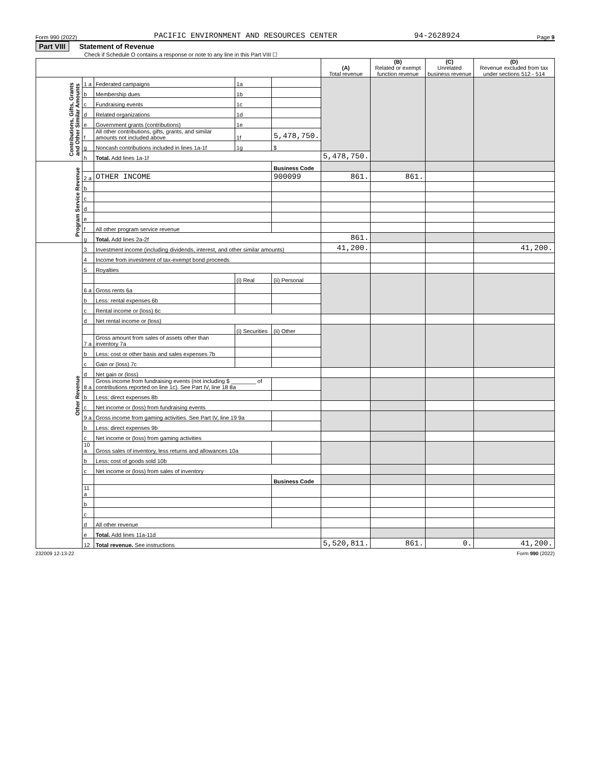Form 990 (2022) PACIFIC ENVIRONMENT AND RESOURCES CENTER 94-2628924 Page 9
Part VIII Statement of Revenue
Check if Schedule O contains a response or note to any line in this Part VIII ☐
| | | | | | (A) Total revenue | (B) Related or exempt function revenue | (C) Unrelated business revenue | (D) Revenue excluded from tax under sections 512 - 514 |
| --- | --- | --- | --- | --- | --- | --- | --- | --- |
| Contributions, Gifts, Grants and Other Similar Amounts | 1 a | Federated campaigns | 1a | | | | | |
| | b | Membership dues | 1b | | | | | |
| | c | Fundraising events | 1c | | | | | |
| | d | Related organizations | 1d | | | | | |
| | e | Government grants (contributions) | 1e | | | | | |
| | f | All other contributions, gifts, grants, and similar amounts not included above | 1f | 5,478,750. | | | | |
| | g | Noncash contributions included in lines 1a-1f | 1g | $ | | | | |
| | h | Total. Add lines 1a-1f | | | 5,478,750. | | | |
| Program Service Revenue | | | | Business Code | | | | |
| | 2 a | OTHER INCOME | | 900099 | 861. | 861. | | |
| | b | | | | | | | |
| | c | | | | | | | |
| | d | | | | | | | |
| | e | | | | | | | |
| | f | All other program service revenue | | | | | | |
| | g | Total. Add lines 2a-2f | | | 861. | | | |
| Other Revenue | 3 | Investment income (including dividends, interest, and other similar amounts) | | | 41,200. | | | 41,200. |
| | 4 | Income from investment of tax-exempt bond proceeds | | | | | | |
| | 5 | Royalties | | | | | | |
| | | | (i) Real | (ii) Personal | | | | |
| | 6 a | Gross rents 6a | | | | | | |
| | b | Less: rental expenses 6b | | | | | | |
| | c | Rental income or (loss) 6c | | | | | | |
| | d | Net rental income or (loss) | | | | | | |
| | | | (i) Securities | (ii) Other | | | | |
| | 7 a | Gross amount from sales of assets other than inventory 7a | | | | | | |
| | b | Less: cost or other basis and sales expenses 7b | | | | | | |
| | c | Gain or (loss) 7c | | | | | | |
| | d | Net gain or (loss) | | | | | | |
| | 8 a | Gross income from fundraising events (not including $ ________ of contributions reported on line 1c). See Part IV, line 18 8a | | | | | | |
| | b | Less: direct expenses 8b | | | | | | |
| | c | Net income or (loss) from fundraising events | | | | | | |
| | 9 a | Gross income from gaming activities. See Part IV, line 19 9a | | | | | | |
| | b | Less: direct expenses 9b | | | | | | |
| | c | Net income or (loss) from gaming activities | | | | | | |
| | 10 a | Gross sales of inventory, less returns and allowances 10a | | | | | | |
| | b | Less: cost of goods sold 10b | | | | | | |
| | c | Net income or (loss) from sales of inventory | | | | | | |
| | | | | Business Code | | | | |
| | 11 a | | | | | | | |
| | b | | | | | | | |
| | c | | | | | | | |
| | d | All other revenue | | | | | | |
| | e | Total. Add lines 11a-11d | | | | | | |
| | 12 | Total revenue. See instructions | | | 5,520,811. | 861. | 0. | 41,200. |
232009 12-13-22 Form 990 (2022)